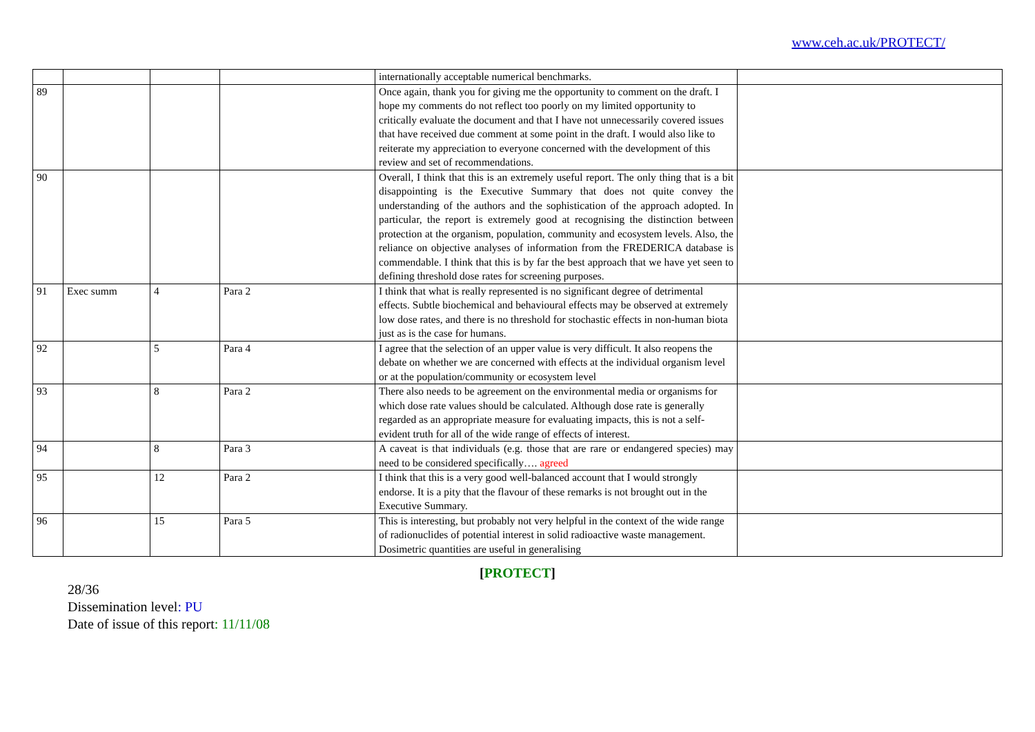www.ceh.ac.uk/PROTECT/
| | | | | internationally acceptable numerical benchmarks. | |
| 89 | | | | Once again, thank you for giving me the opportunity to comment on the draft. I hope my comments do not reflect too poorly on my limited opportunity to critically evaluate the document and that I have not unnecessarily covered issues that have received due comment at some point in the draft. I would also like to reiterate my appreciation to everyone concerned with the development of this review and set of recommendations. | |
| 90 | | | | Overall, I think that this is an extremely useful report. The only thing that is a bit disappointing is the Executive Summary that does not quite convey the understanding of the authors and the sophistication of the approach adopted. In particular, the report is extremely good at recognising the distinction between protection at the organism, population, community and ecosystem levels. Also, the reliance on objective analyses of information from the FREDERICA database is commendable. I think that this is by far the best approach that we have yet seen to defining threshold dose rates for screening purposes. | |
| 91 | Exec summ | 4 | Para 2 | I think that what is really represented is no significant degree of detrimental effects. Subtle biochemical and behavioural effects may be observed at extremely low dose rates, and there is no threshold for stochastic effects in non-human biota just as is the case for humans. | |
| 92 | | 5 | Para 4 | I agree that the selection of an upper value is very difficult. It also reopens the debate on whether we are concerned with effects at the individual organism level or at the population/community or ecosystem level | |
| 93 | | 8 | Para 2 | There also needs to be agreement on the environmental media or organisms for which dose rate values should be calculated. Although dose rate is generally regarded as an appropriate measure for evaluating impacts, this is not a self-evident truth for all of the wide range of effects of interest. | |
| 94 | | 8 | Para 3 | A caveat is that individuals (e.g. those that are rare or endangered species) may need to be considered specifically…. agreed | |
| 95 | | 12 | Para 2 | I think that this is a very good well-balanced account that I would strongly endorse. It is a pity that the flavour of these remarks is not brought out in the Executive Summary. | |
| 96 | | 15 | Para 5 | This is interesting, but probably not very helpful in the context of the wide range of radionuclides of potential interest in solid radioactive waste management. Dosimetric quantities are useful in generalising | |
[PROTECT]
28/36
Dissemination level: PU
Date of issue of this report: 11/11/08